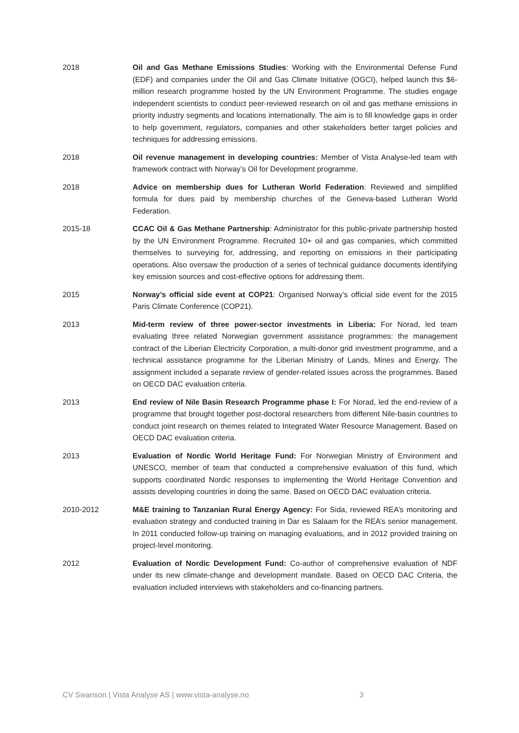2018 Oil and Gas Methane Emissions Studies: Working with the Environmental Defense Fund (EDF) and companies under the Oil and Gas Climate Initiative (OGCI), helped launch this $6-million research programme hosted by the UN Environment Programme. The studies engage independent scientists to conduct peer-reviewed research on oil and gas methane emissions in priority industry segments and locations internationally. The aim is to fill knowledge gaps in order to help government, regulators, companies and other stakeholders better target policies and techniques for addressing emissions.
2018 Oil revenue management in developing countries: Member of Vista Analyse-led team with framework contract with Norway’s Oil for Development programme.
2018 Advice on membership dues for Lutheran World Federation: Reviewed and simplified formula for dues paid by membership churches of the Geneva-based Lutheran World Federation.
2015-18 CCAC Oil & Gas Methane Partnership: Administrator for this public-private partnership hosted by the UN Environment Programme. Recruited 10+ oil and gas companies, which committed themselves to surveying for, addressing, and reporting on emissions in their participating operations. Also oversaw the production of a series of technical guidance documents identifying key emission sources and cost-effective options for addressing them.
2015 Norway’s official side event at COP21: Organised Norway’s official side event for the 2015 Paris Climate Conference (COP21).
2013 Mid-term review of three power-sector investments in Liberia: For Norad, led team evaluating three related Norwegian government assistance programmes: the management contract of the Liberian Electricity Corporation, a multi-donor grid investment programme, and a technical assistance programme for the Liberian Ministry of Lands, Mines and Energy. The assignment included a separate review of gender-related issues across the programmes. Based on OECD DAC evaluation criteria.
2013 End review of Nile Basin Research Programme phase I: For Norad, led the end-review of a programme that brought together post-doctoral researchers from different Nile-basin countries to conduct joint research on themes related to Integrated Water Resource Management. Based on OECD DAC evaluation criteria.
2013 Evaluation of Nordic World Heritage Fund: For Norwegian Ministry of Environment and UNESCO, member of team that conducted a comprehensive evaluation of this fund, which supports coordinated Nordic responses to implementing the World Heritage Convention and assists developing countries in doing the same. Based on OECD DAC evaluation criteria.
2010-2012 M&E training to Tanzanian Rural Energy Agency: For Sida, reviewed REA’s monitoring and evaluation strategy and conducted training in Dar es Salaam for the REA’s senior management. In 2011 conducted follow-up training on managing evaluations, and in 2012 provided training on project-level monitoring.
2012 Evaluation of Nordic Development Fund: Co-author of comprehensive evaluation of NDF under its new climate-change and development mandate. Based on OECD DAC Criteria, the evaluation included interviews with stakeholders and co-financing partners.
CV Swanson | Vista Analyse AS | www.vista-analyse.no 3